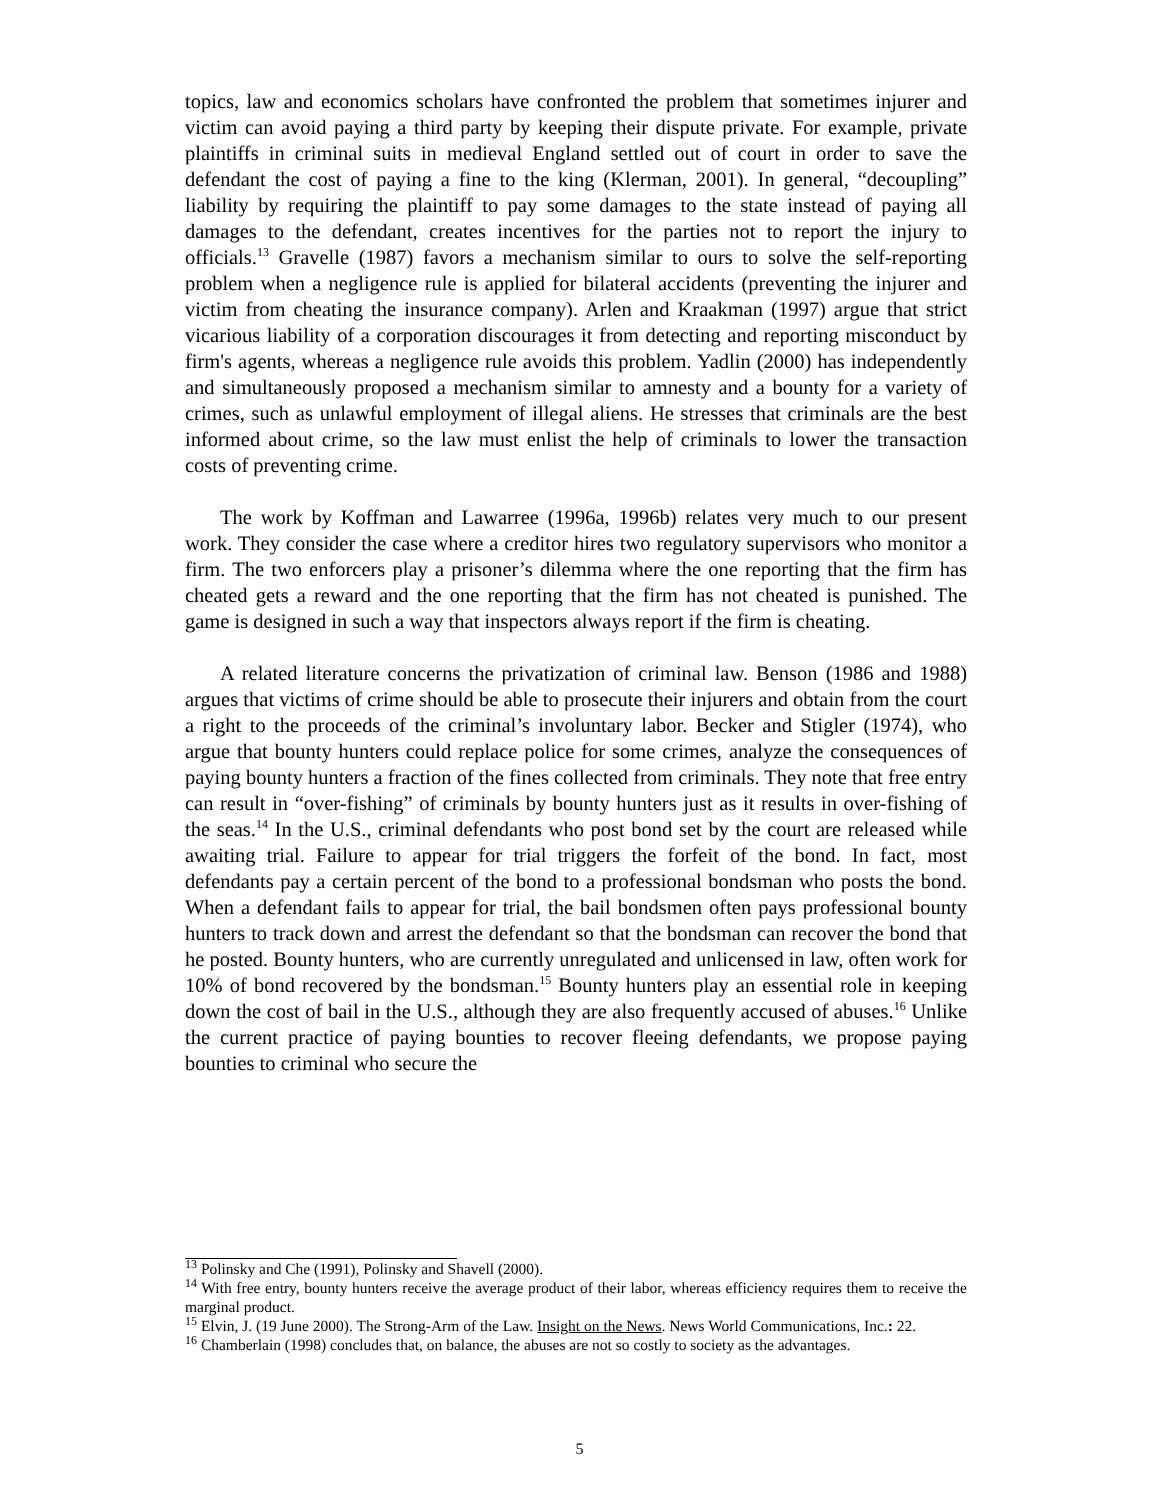topics, law and economics scholars have confronted the problem that sometimes injurer and victim can avoid paying a third party by keeping their dispute private. For example, private plaintiffs in criminal suits in medieval England settled out of court in order to save the defendant the cost of paying a fine to the king (Klerman, 2001). In general, “decoupling” liability by requiring the plaintiff to pay some damages to the state instead of paying all damages to the defendant, creates incentives for the parties not to report the injury to officials.<sup>13</sup> Gravelle (1987) favors a mechanism similar to ours to solve the self-reporting problem when a negligence rule is applied for bilateral accidents (preventing the injurer and victim from cheating the insurance company). Arlen and Kraakman (1997) argue that strict vicarious liability of a corporation discourages it from detecting and reporting misconduct by firm's agents, whereas a negligence rule avoids this problem. Yadlin (2000) has independently and simultaneously proposed a mechanism similar to amnesty and a bounty for a variety of crimes, such as unlawful employment of illegal aliens. He stresses that criminals are the best informed about crime, so the law must enlist the help of criminals to lower the transaction costs of preventing crime.
The work by Koffman and Lawarree (1996a, 1996b) relates very much to our present work. They consider the case where a creditor hires two regulatory supervisors who monitor a firm. The two enforcers play a prisoner’s dilemma where the one reporting that the firm has cheated gets a reward and the one reporting that the firm has not cheated is punished. The game is designed in such a way that inspectors always report if the firm is cheating.
A related literature concerns the privatization of criminal law. Benson (1986 and 1988) argues that victims of crime should be able to prosecute their injurers and obtain from the court a right to the proceeds of the criminal’s involuntary labor. Becker and Stigler (1974), who argue that bounty hunters could replace police for some crimes, analyze the consequences of paying bounty hunters a fraction of the fines collected from criminals. They note that free entry can result in “over-fishing” of criminals by bounty hunters just as it results in over-fishing of the seas.<sup>14</sup> In the U.S., criminal defendants who post bond set by the court are released while awaiting trial. Failure to appear for trial triggers the forfeit of the bond. In fact, most defendants pay a certain percent of the bond to a professional bondsman who posts the bond. When a defendant fails to appear for trial, the bail bondsmen often pays professional bounty hunters to track down and arrest the defendant so that the bondsman can recover the bond that he posted. Bounty hunters, who are currently unregulated and unlicensed in law, often work for 10% of bond recovered by the bondsman.<sup>15</sup> Bounty hunters play an essential role in keeping down the cost of bail in the U.S., although they are also frequently accused of abuses.<sup>16</sup> Unlike the current practice of paying bounties to recover fleeing defendants, we propose paying bounties to criminal who secure the
<sup>13</sup> Polinsky and Che (1991), Polinsky and Shavell (2000).
<sup>14</sup> With free entry, bounty hunters receive the average product of their labor, whereas efficiency requires them to receive the marginal product.
<sup>15</sup> Elvin, J. (19 June 2000). The Strong-Arm of the Law. Insight on the News. News World Communications, Inc.: 22.
<sup>16</sup> Chamberlain (1998) concludes that, on balance, the abuses are not so costly to society as the advantages.
5